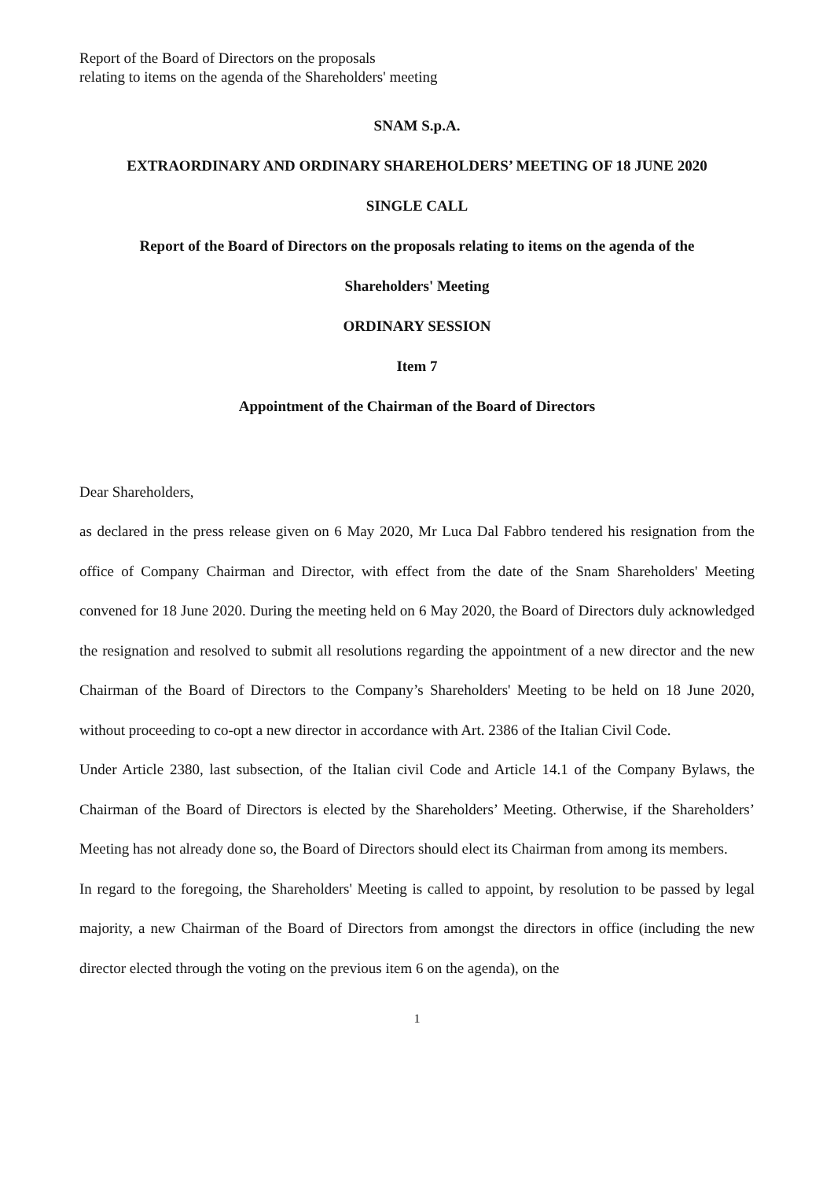Report of the Board of Directors on the proposals
relating to items on the agenda of the Shareholders' meeting
SNAM S.p.A.
EXTRAORDINARY AND ORDINARY SHAREHOLDERS’ MEETING OF 18 JUNE 2020
SINGLE CALL
Report of the Board of Directors on the proposals relating to items on the agenda of the
Shareholders' Meeting
ORDINARY SESSION
Item 7
Appointment of the Chairman of the Board of Directors
Dear Shareholders,
as declared in the press release given on 6 May 2020, Mr Luca Dal Fabbro tendered his resignation from the office of Company Chairman and Director, with effect from the date of the Snam Shareholders' Meeting convened for 18 June 2020. During the meeting held on 6 May 2020, the Board of Directors duly acknowledged the resignation and resolved to submit all resolutions regarding the appointment of a new director and the new Chairman of the Board of Directors to the Company’s Shareholders' Meeting to be held on 18 June 2020, without proceeding to co-opt a new director in accordance with Art. 2386 of the Italian Civil Code.
Under Article 2380, last subsection, of the Italian civil Code and Article 14.1 of the Company Bylaws, the Chairman of the Board of Directors is elected by the Shareholders’ Meeting. Otherwise, if the Shareholders’ Meeting has not already done so, the Board of Directors should elect its Chairman from among its members.
In regard to the foregoing, the Shareholders' Meeting is called to appoint, by resolution to be passed by legal majority, a new Chairman of the Board of Directors from amongst the directors in office (including the new director elected through the voting on the previous item 6 on the agenda), on the
1